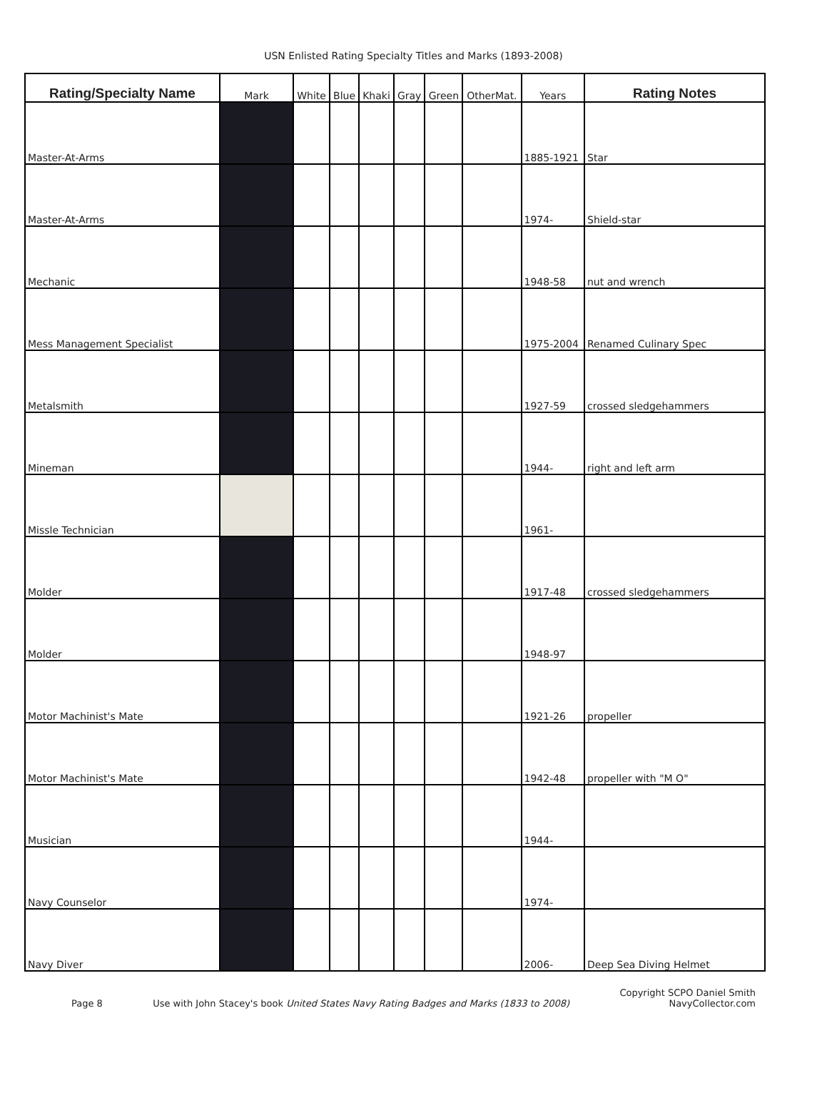USN Enlisted Rating Specialty Titles and Marks (1893-2008)
| Rating/Specialty Name | Mark | White | Blue | Khaki | Gray | Green | OtherMat. | Years | Rating Notes |
| --- | --- | --- | --- | --- | --- | --- | --- | --- | --- |
| Master-At-Arms | | | | | | | | 1885-1921 | Star |
| Master-At-Arms | | | | | | | | 1974- | Shield-star |
| Mechanic | | | | | | | | 1948-58 | nut and wrench |
| Mess Management Specialist | | | | | | | | 1975-2004 | Renamed Culinary Spec |
| Metalsmith | | | | | | | | 1927-59 | crossed sledgehammers |
| Mineman | | | | | | | | 1944- | right and left arm |
| Missle Technician | | | | | | | | 1961- | |
| Molder | | | | | | | | 1917-48 | crossed sledgehammers |
| Molder | | | | | | | | 1948-97 | |
| Motor Machinist's Mate | | | | | | | | 1921-26 | propeller |
| Motor Machinist's Mate | | | | | | | | 1942-48 | propeller with "M O" |
| Musician | | | | | | | | 1944- | |
| Navy Counselor | | | | | | | | 1974- | |
| Navy Diver | | | | | | | | 2006- | Deep Sea Diving Helmet |
Page 8 Use with John Stacey's book United States Navy Rating Badges and Marks (1833 to 2008) Copyright SCPO Daniel Smith
NavyCollector.com